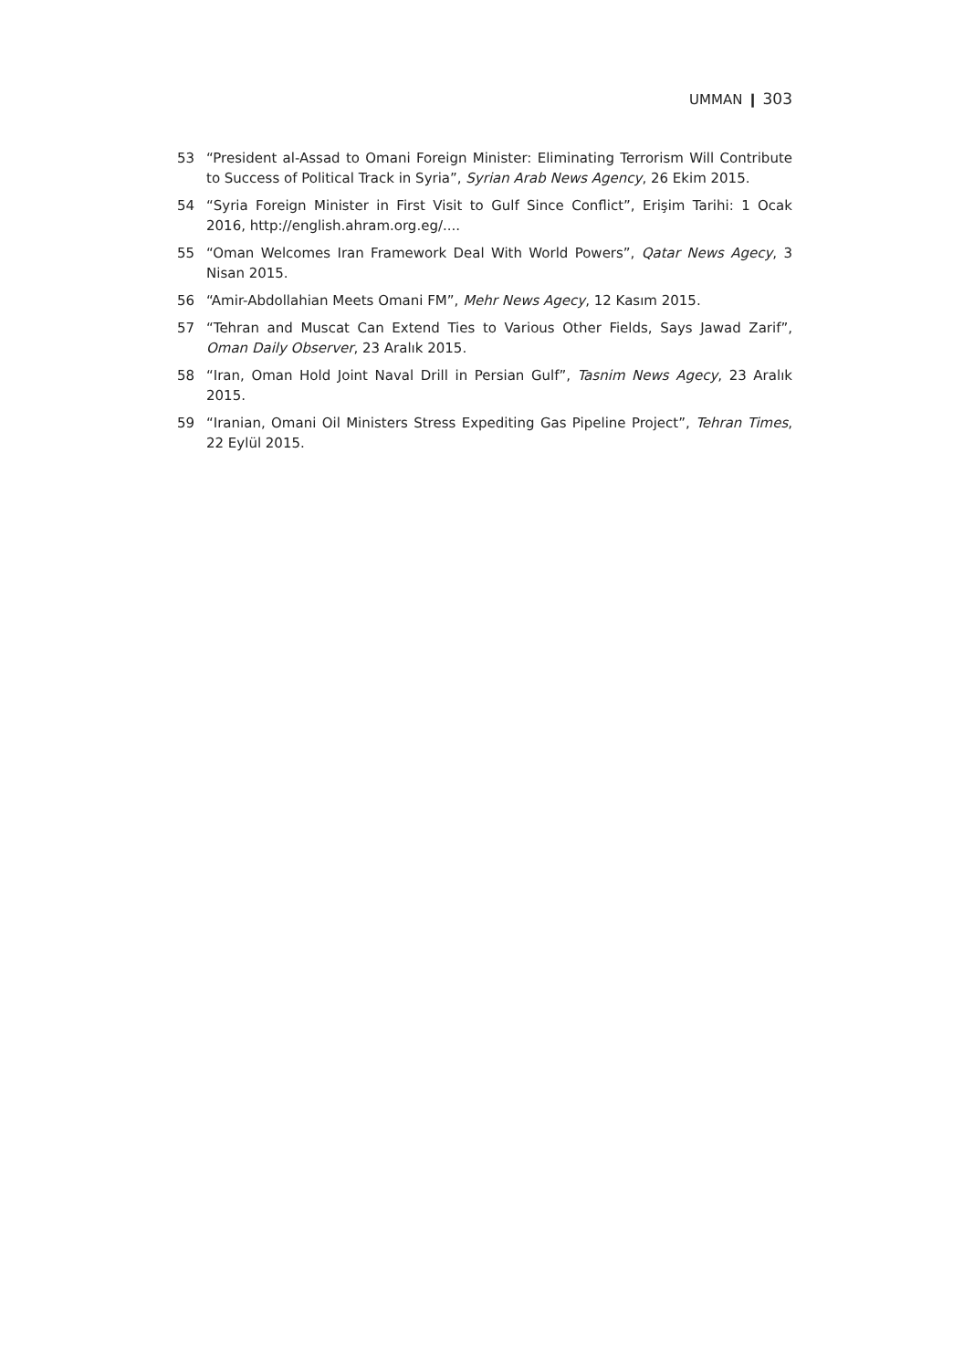UMMAN ❙ 303
53 “President al-Assad to Omani Foreign Minister: Eliminating Terrorism Will Contribute to Success of Political Track in Syria”, Syrian Arab News Agency, 26 Ekim 2015.
54 “Syria Foreign Minister in First Visit to Gulf Since Conflict”, Erişim Tarihi: 1 Ocak 2016, http://english.ahram.org.eg/....
55 “Oman Welcomes Iran Framework Deal With World Powers”, Qatar News Agecy, 3 Nisan 2015.
56 “Amir-Abdollahian Meets Omani FM”, Mehr News Agecy, 12 Kasım 2015.
57 “Tehran and Muscat Can Extend Ties to Various Other Fields, Says Jawad Zarif”, Oman Daily Observer, 23 Aralık 2015.
58 “Iran, Oman Hold Joint Naval Drill in Persian Gulf”, Tasnim News Agecy, 23 Aralık 2015.
59 “Iranian, Omani Oil Ministers Stress Expediting Gas Pipeline Project”, Tehran Times, 22 Eylül 2015.